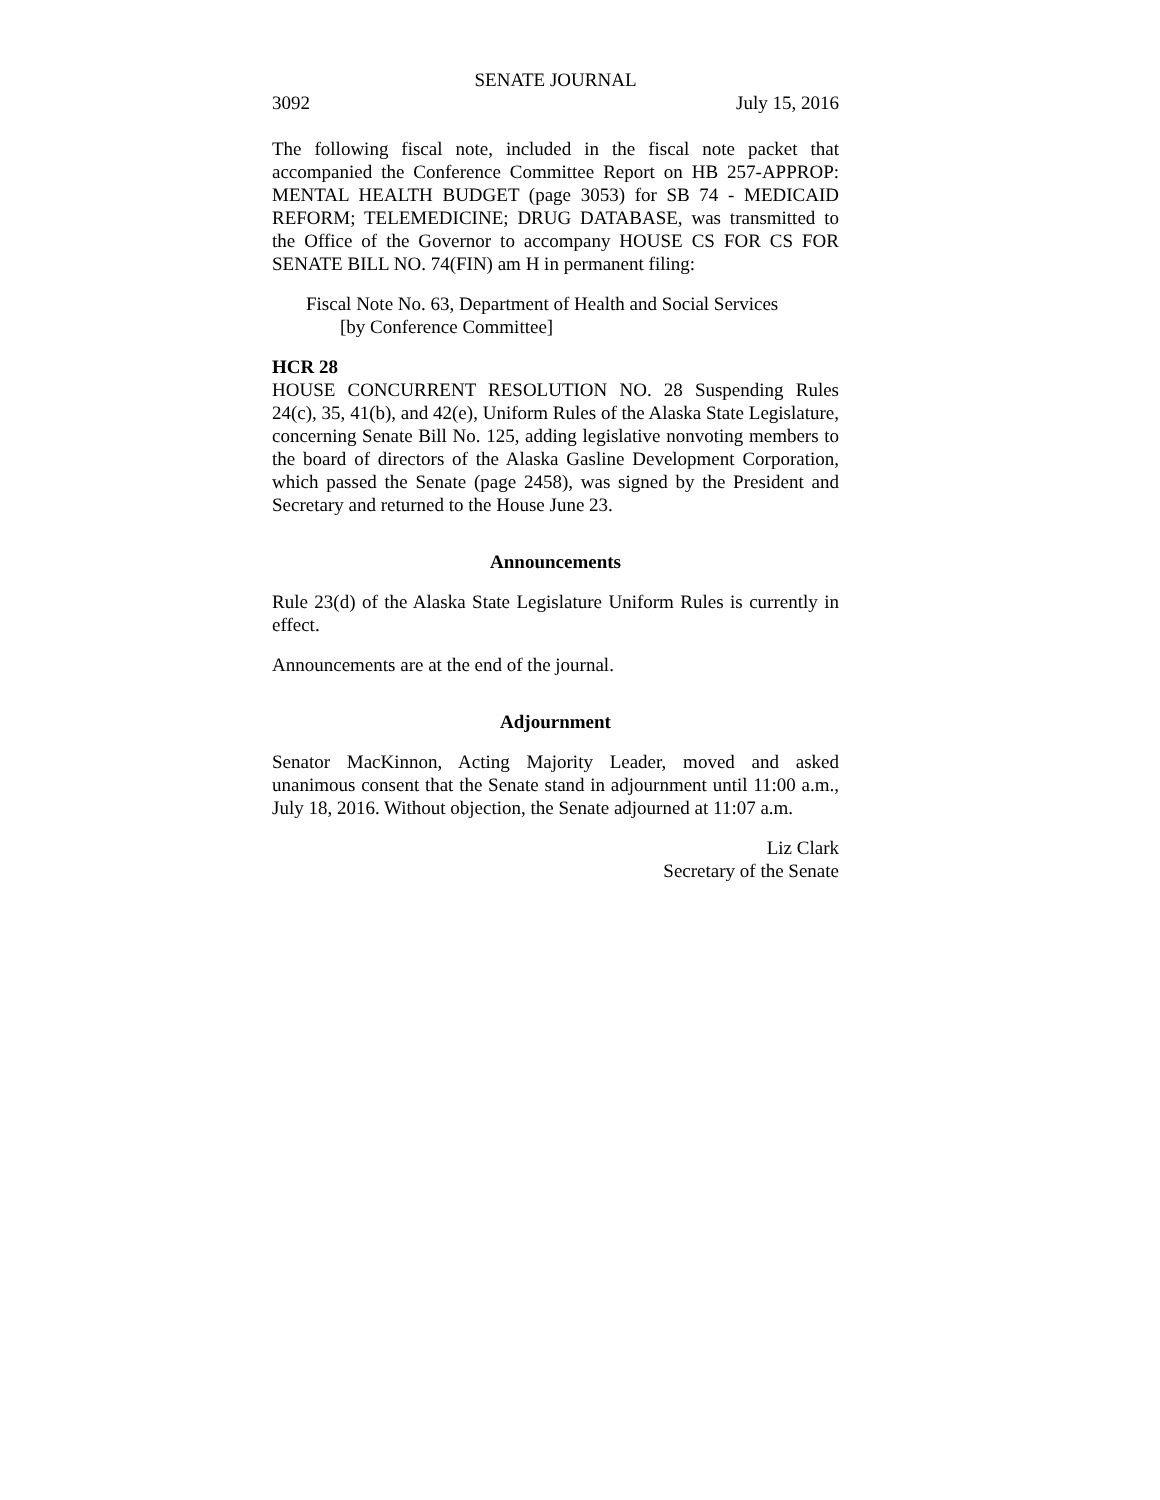SENATE JOURNAL
3092 July 15, 2016
The following fiscal note, included in the fiscal note packet that accompanied the Conference Committee Report on HB 257-APPROP: MENTAL HEALTH BUDGET (page 3053) for SB 74 - MEDICAID REFORM; TELEMEDICINE; DRUG DATABASE, was transmitted to the Office of the Governor to accompany HOUSE CS FOR CS FOR SENATE BILL NO. 74(FIN) am H in permanent filing:
Fiscal Note No. 63, Department of Health and Social Services
[by Conference Committee]
HCR 28
HOUSE CONCURRENT RESOLUTION NO. 28 Suspending Rules 24(c), 35, 41(b), and 42(e), Uniform Rules of the Alaska State Legislature, concerning Senate Bill No. 125, adding legislative nonvoting members to the board of directors of the Alaska Gasline Development Corporation, which passed the Senate (page 2458), was signed by the President and Secretary and returned to the House June 23.
Announcements
Rule 23(d) of the Alaska State Legislature Uniform Rules is currently in effect.
Announcements are at the end of the journal.
Adjournment
Senator MacKinnon, Acting Majority Leader, moved and asked unanimous consent that the Senate stand in adjournment until 11:00 a.m., July 18, 2016. Without objection, the Senate adjourned at 11:07 a.m.
Liz Clark
Secretary of the Senate